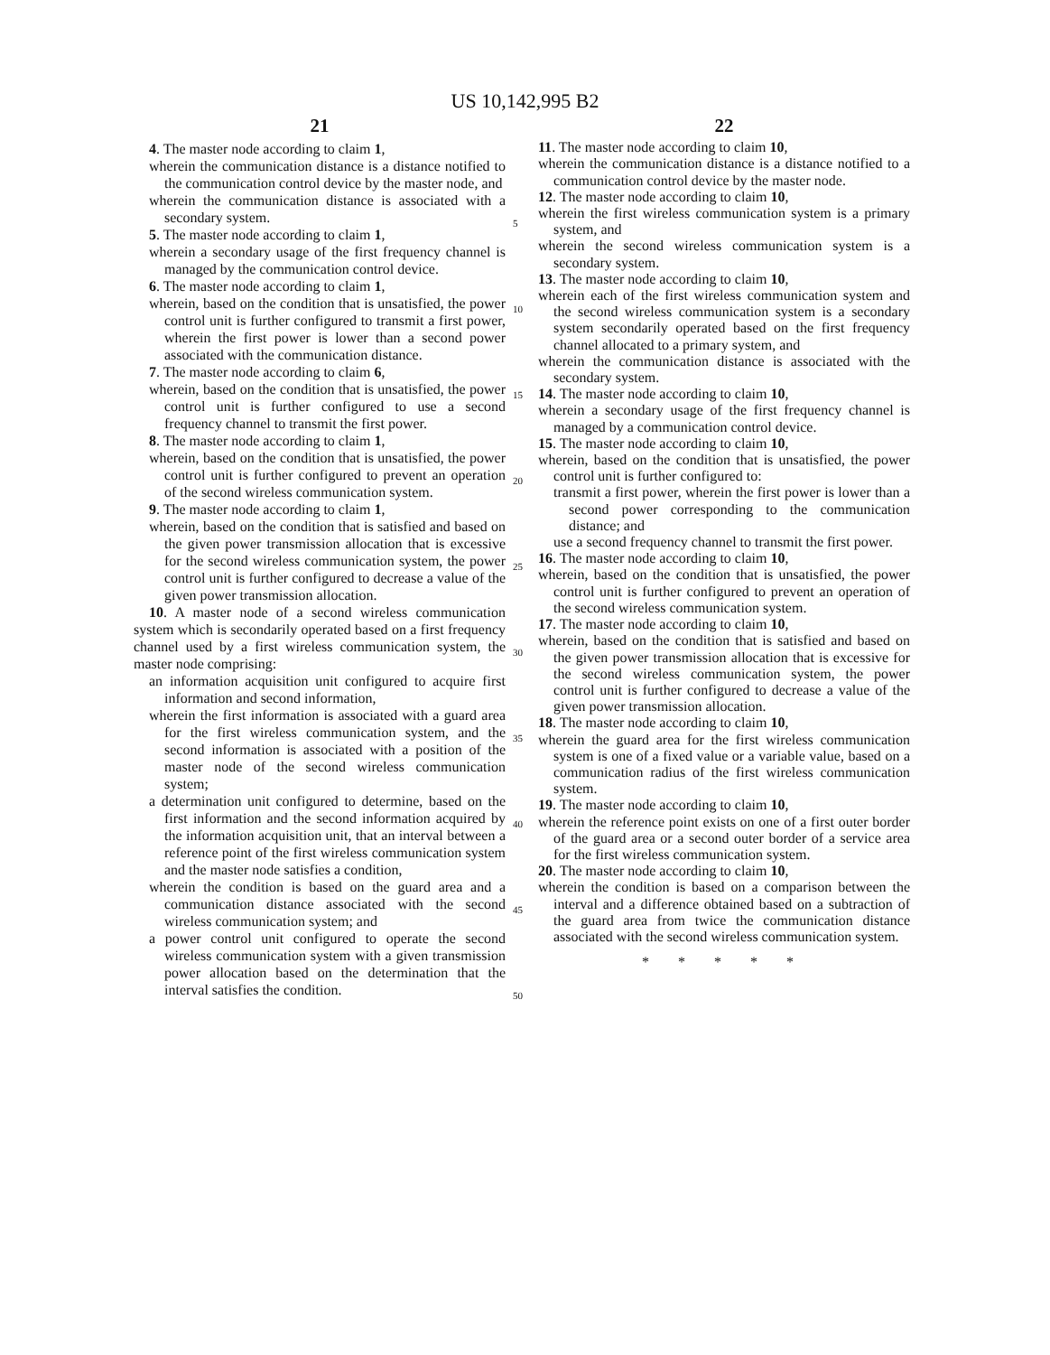US 10,142,995 B2
21
4. The master node according to claim 1,
wherein the communication distance is a distance notified to the communication control device by the master node, and
wherein the communication distance is associated with a secondary system.
5. The master node according to claim 1,
wherein a secondary usage of the first frequency channel is managed by the communication control device.
6. The master node according to claim 1,
wherein, based on the condition that is unsatisfied, the power control unit is further configured to transmit a first power, wherein the first power is lower than a second power associated with the communication distance.
7. The master node according to claim 6,
wherein, based on the condition that is unsatisfied, the power control unit is further configured to use a second frequency channel to transmit the first power.
8. The master node according to claim 1,
wherein, based on the condition that is unsatisfied, the power control unit is further configured to prevent an operation of the second wireless communication system.
9. The master node according to claim 1,
wherein, based on the condition that is satisfied and based on the given power transmission allocation that is excessive for the second wireless communication system, the power control unit is further configured to decrease a value of the given power transmission allocation.
10. A master node of a second wireless communication system which is secondarily operated based on a first frequency channel used by a first wireless communication system, the master node comprising:
an information acquisition unit configured to acquire first information and second information,
wherein the first information is associated with a guard area for the first wireless communication system, and the second information is associated with a position of the master node of the second wireless communication system;
a determination unit configured to determine, based on the first information and the second information acquired by the information acquisition unit, that an interval between a reference point of the first wireless communication system and the master node satisfies a condition,
wherein the condition is based on the guard area and a communication distance associated with the second wireless communication system; and
a power control unit configured to operate the second wireless communication system with a given transmission power allocation based on the determination that the interval satisfies the condition.
5
10
15
20
25
30
35
40
45
50
22
11. The master node according to claim 10,
wherein the communication distance is a distance notified to a communication control device by the master node.
12. The master node according to claim 10,
wherein the first wireless communication system is a primary system, and
wherein the second wireless communication system is a secondary system.
13. The master node according to claim 10,
wherein each of the first wireless communication system and the second wireless communication system is a secondary system secondarily operated based on the first frequency channel allocated to a primary system, and
wherein the communication distance is associated with the secondary system.
14. The master node according to claim 10,
wherein a secondary usage of the first frequency channel is managed by a communication control device.
15. The master node according to claim 10,
wherein, based on the condition that is unsatisfied, the power control unit is further configured to:
transmit a first power, wherein the first power is lower than a second power corresponding to the communication distance; and
use a second frequency channel to transmit the first power.
16. The master node according to claim 10,
wherein, based on the condition that is unsatisfied, the power control unit is further configured to prevent an operation of the second wireless communication system.
17. The master node according to claim 10,
wherein, based on the condition that is satisfied and based on the given power transmission allocation that is excessive for the second wireless communication system, the power control unit is further configured to decrease a value of the given power transmission allocation.
18. The master node according to claim 10,
wherein the guard area for the first wireless communication system is one of a fixed value or a variable value, based on a communication radius of the first wireless communication system.
19. The master node according to claim 10,
wherein the reference point exists on one of a first outer border of the guard area or a second outer border of a service area for the first wireless communication system.
20. The master node according to claim 10,
wherein the condition is based on a comparison between the interval and a difference obtained based on a subtraction of the guard area from twice the communication distance associated with the second wireless communication system.
* * * * *